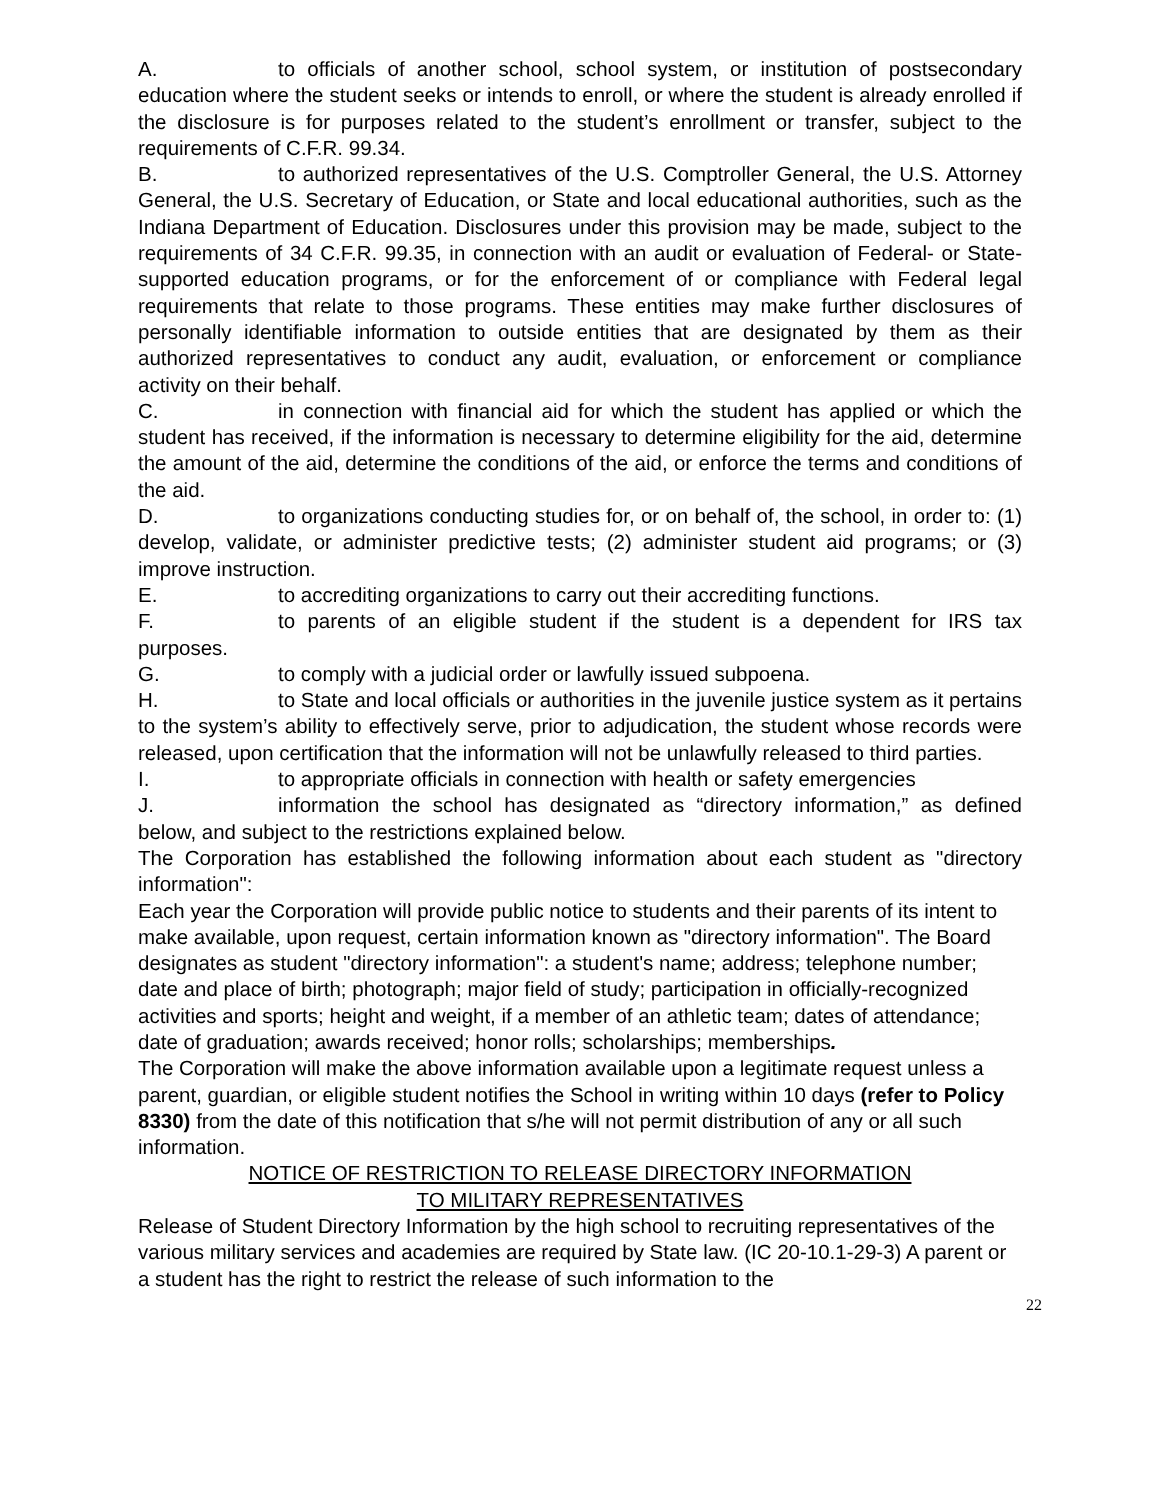A. to officials of another school, school system, or institution of postsecondary education where the student seeks or intends to enroll, or where the student is already enrolled if the disclosure is for purposes related to the student’s enrollment or transfer, subject to the requirements of C.F.R. 99.34.
B. to authorized representatives of the U.S. Comptroller General, the U.S. Attorney General, the U.S. Secretary of Education, or State and local educational authorities, such as the Indiana Department of Education. Disclosures under this provision may be made, subject to the requirements of 34 C.F.R. 99.35, in connection with an audit or evaluation of Federal- or State-supported education programs, or for the enforcement of or compliance with Federal legal requirements that relate to those programs. These entities may make further disclosures of personally identifiable information to outside entities that are designated by them as their authorized representatives to conduct any audit, evaluation, or enforcement or compliance activity on their behalf.
C. in connection with financial aid for which the student has applied or which the student has received, if the information is necessary to determine eligibility for the aid, determine the amount of the aid, determine the conditions of the aid, or enforce the terms and conditions of the aid.
D. to organizations conducting studies for, or on behalf of, the school, in order to: (1) develop, validate, or administer predictive tests; (2) administer student aid programs; or (3) improve instruction.
E. to accrediting organizations to carry out their accrediting functions.
F. to parents of an eligible student if the student is a dependent for IRS tax purposes.
G. to comply with a judicial order or lawfully issued subpoena.
H. to State and local officials or authorities in the juvenile justice system as it pertains to the system’s ability to effectively serve, prior to adjudication, the student whose records were released, upon certification that the information will not be unlawfully released to third parties.
I. to appropriate officials in connection with health or safety emergencies
J. information the school has designated as “directory information,” as defined below, and subject to the restrictions explained below.
The Corporation has established the following information about each student as "directory information":
Each year the Corporation will provide public notice to students and their parents of its intent to make available, upon request, certain information known as "directory information". The Board designates as student "directory information": a student's name; address; telephone number; date and place of birth; photograph; major field of study; participation in officially-recognized activities and sports; height and weight, if a member of an athletic team; dates of attendance; date of graduation; awards received; honor rolls; scholarships; memberships.
The Corporation will make the above information available upon a legitimate request unless a parent, guardian, or eligible student notifies the School in writing within 10 days (refer to Policy 8330) from the date of this notification that s/he will not permit distribution of any or all such information.
NOTICE OF RESTRICTION TO RELEASE DIRECTORY INFORMATION
TO MILITARY REPRESENTATIVES
Release of Student Directory Information by the high school to recruiting representatives of the various military services and academies are required by State law. (IC 20-10.1-29-3) A parent or a student has the right to restrict the release of such information to the
22